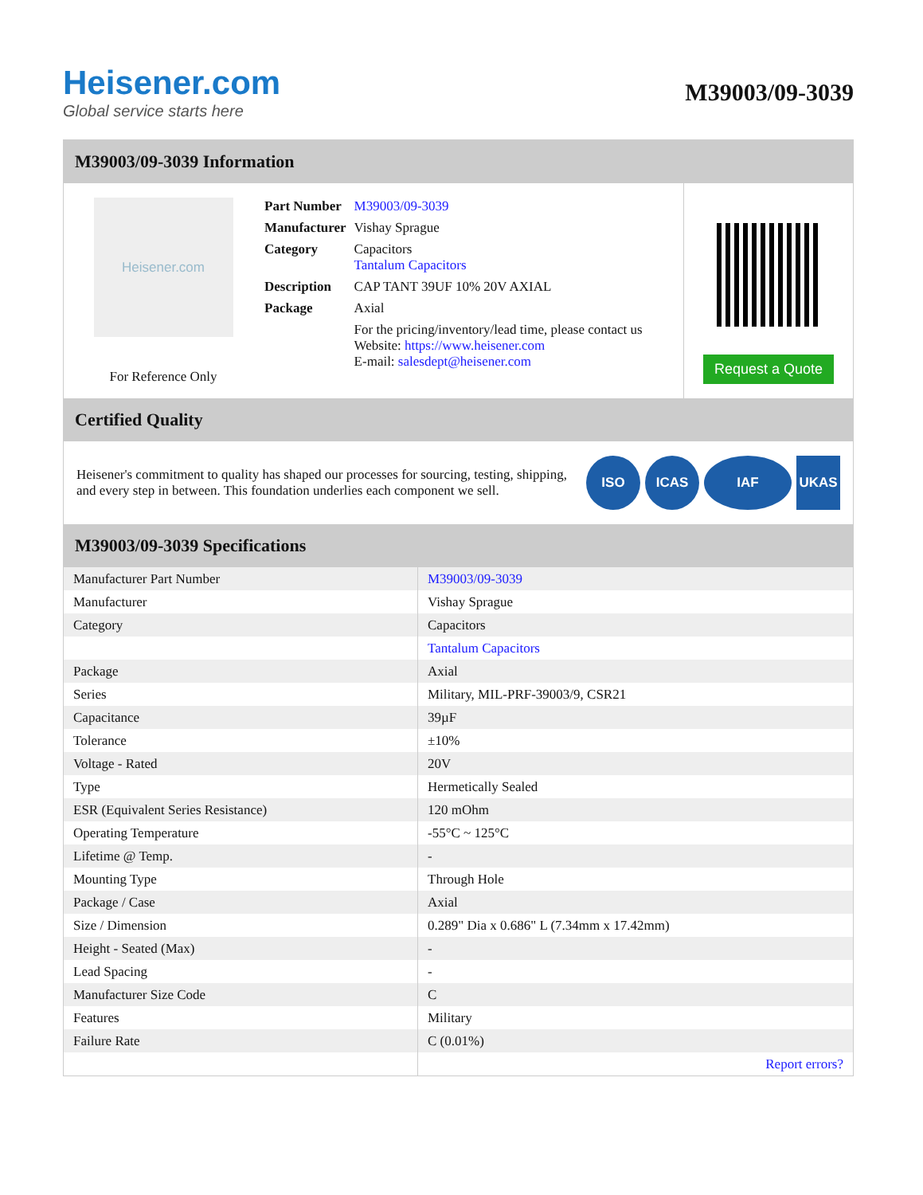Heisener.com
Global service starts here
M39003/09-3039
M39003/09-3039 Information
Heisener.com
For Reference Only
| Part Number | M39003/09-3039 |
| Manufacturer | Vishay Sprague |
| Category | Capacitors Tantalum Capacitors |
| Description | CAP TANT 39UF 10% 20V AXIAL |
| Package | Axial |
| | For the pricing/inventory/lead time, please contact us Website: https://www.heisener.com E-mail: salesdept@heisener.com |
Request a Quote
Certified Quality
Heisener's commitment to quality has shaped our processes for sourcing, testing, shipping, and every step in between. This foundation underlies each component we sell.
ISO ICAS IAF UKAS
M39003/09-3039 Specifications
| Manufacturer Part Number | M39003/09-3039 |
| Manufacturer | Vishay Sprague |
| Category | Capacitors |
| | Tantalum Capacitors |
| Package | Axial |
| Series | Military, MIL-PRF-39003/9, CSR21 |
| Capacitance | 39µF |
| Tolerance | ±10% |
| Voltage - Rated | 20V |
| Type | Hermetically Sealed |
| ESR (Equivalent Series Resistance) | 120 mOhm |
| Operating Temperature | -55°C ~ 125°C |
| Lifetime @ Temp. | - |
| Mounting Type | Through Hole |
| Package / Case | Axial |
| Size / Dimension | 0.289" Dia x 0.686" L (7.34mm x 17.42mm) |
| Height - Seated (Max) | - |
| Lead Spacing | - |
| Manufacturer Size Code | C |
| Features | Military |
| Failure Rate | C (0.01%) |
| | Report errors? |